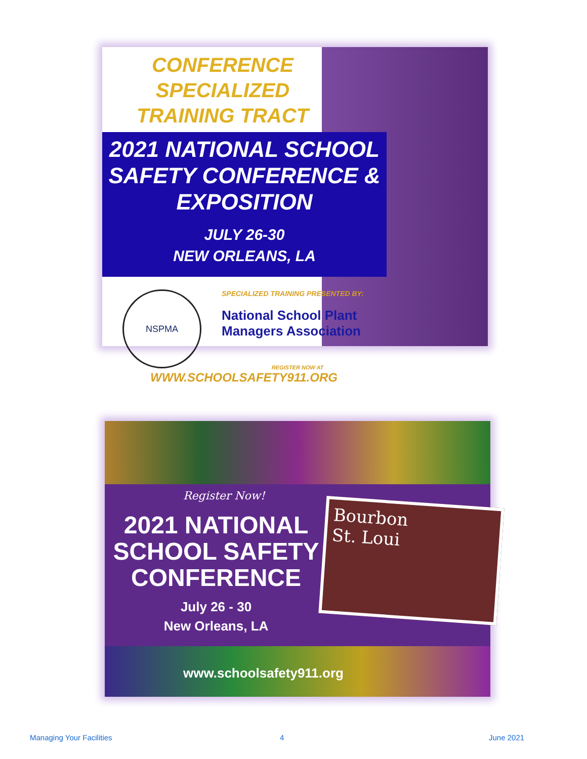CONFERENCE SPECIALIZED TRAINING TRACT
2021 NATIONAL SCHOOL SAFETY CONFERENCE & EXPOSITION
JULY 26-30
NEW ORLEANS, LA
NSPMA
SPECIALIZED TRAINING PRESENTED BY:
National School Plant Managers Association
REGISTER NOW AT
WWW.SCHOOLSAFETY911.ORG
Register Now!
2021 NATIONAL SCHOOL SAFETY CONFERENCE
July 26 - 30
New Orleans, LA
Bourbon
St. Loui
www.schoolsafety911.org
Managing Your Facilities 4 June 2021